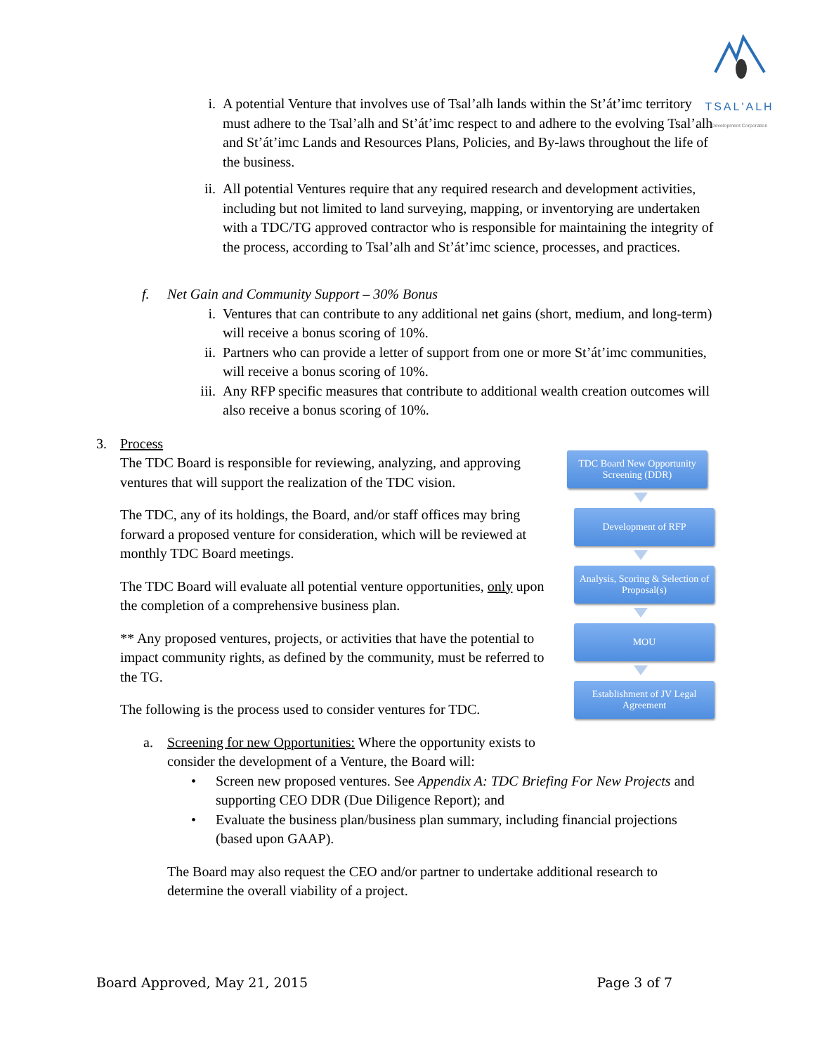TSAL'ALH
Development Corporation
i. A potential Venture that involves use of Tsal’alh lands within the St’át’imc territory must adhere to the Tsal’alh and St’át’imc respect to and adhere to the evolving Tsal’alh and St’át’imc Lands and Resources Plans, Policies, and By-laws throughout the life of the business.
ii. All potential Ventures require that any required research and development activities, including but not limited to land surveying, mapping, or inventorying are undertaken with a TDC/TG approved contractor who is responsible for maintaining the integrity of the process, according to Tsal’alh and St’át’imc science, processes, and practices.
f. Net Gain and Community Support – 30% Bonus
i. Ventures that can contribute to any additional net gains (short, medium, and long-term) will receive a bonus scoring of 10%.
ii. Partners who can provide a letter of support from one or more St’át’imc communities, will receive a bonus scoring of 10%.
iii.
Any RFP specific measures that contribute to additional wealth creation outcomes will also receive a bonus scoring of 10%.
3. Process
The TDC Board is responsible for reviewing, analyzing, and approving ventures that will support the realization of the TDC vision.
The TDC, any of its holdings, the Board, and/or staff offices may bring forward a proposed venture for consideration, which will be reviewed at monthly TDC Board meetings.
The TDC Board will evaluate all potential venture opportunities, only upon the completion of a comprehensive business plan.
** Any proposed ventures, projects, or activities that have the potential to impact community rights, as defined by the community, must be referred to the TG.
The following is the process used to consider ventures for TDC.
TDC Board New Opportunity Screening (DDR)
Development of RFP
Analysis, Scoring & Selection of Proposal(s)
MOU
Establishment of JV Legal Agreement
a. Screening for new Opportunities: Where the opportunity exists to consider the development of a Venture, the Board will:
• Screen new proposed ventures. See Appendix A: TDC Briefing For New Projects and supporting CEO DDR (Due Diligence Report); and
• Evaluate the business plan/business plan summary, including financial projections (based upon GAAP).
The Board may also request the CEO and/or partner to undertake additional research to determine the overall viability of a project.
Board Approved, May 21, 2015 Page 3 of 7